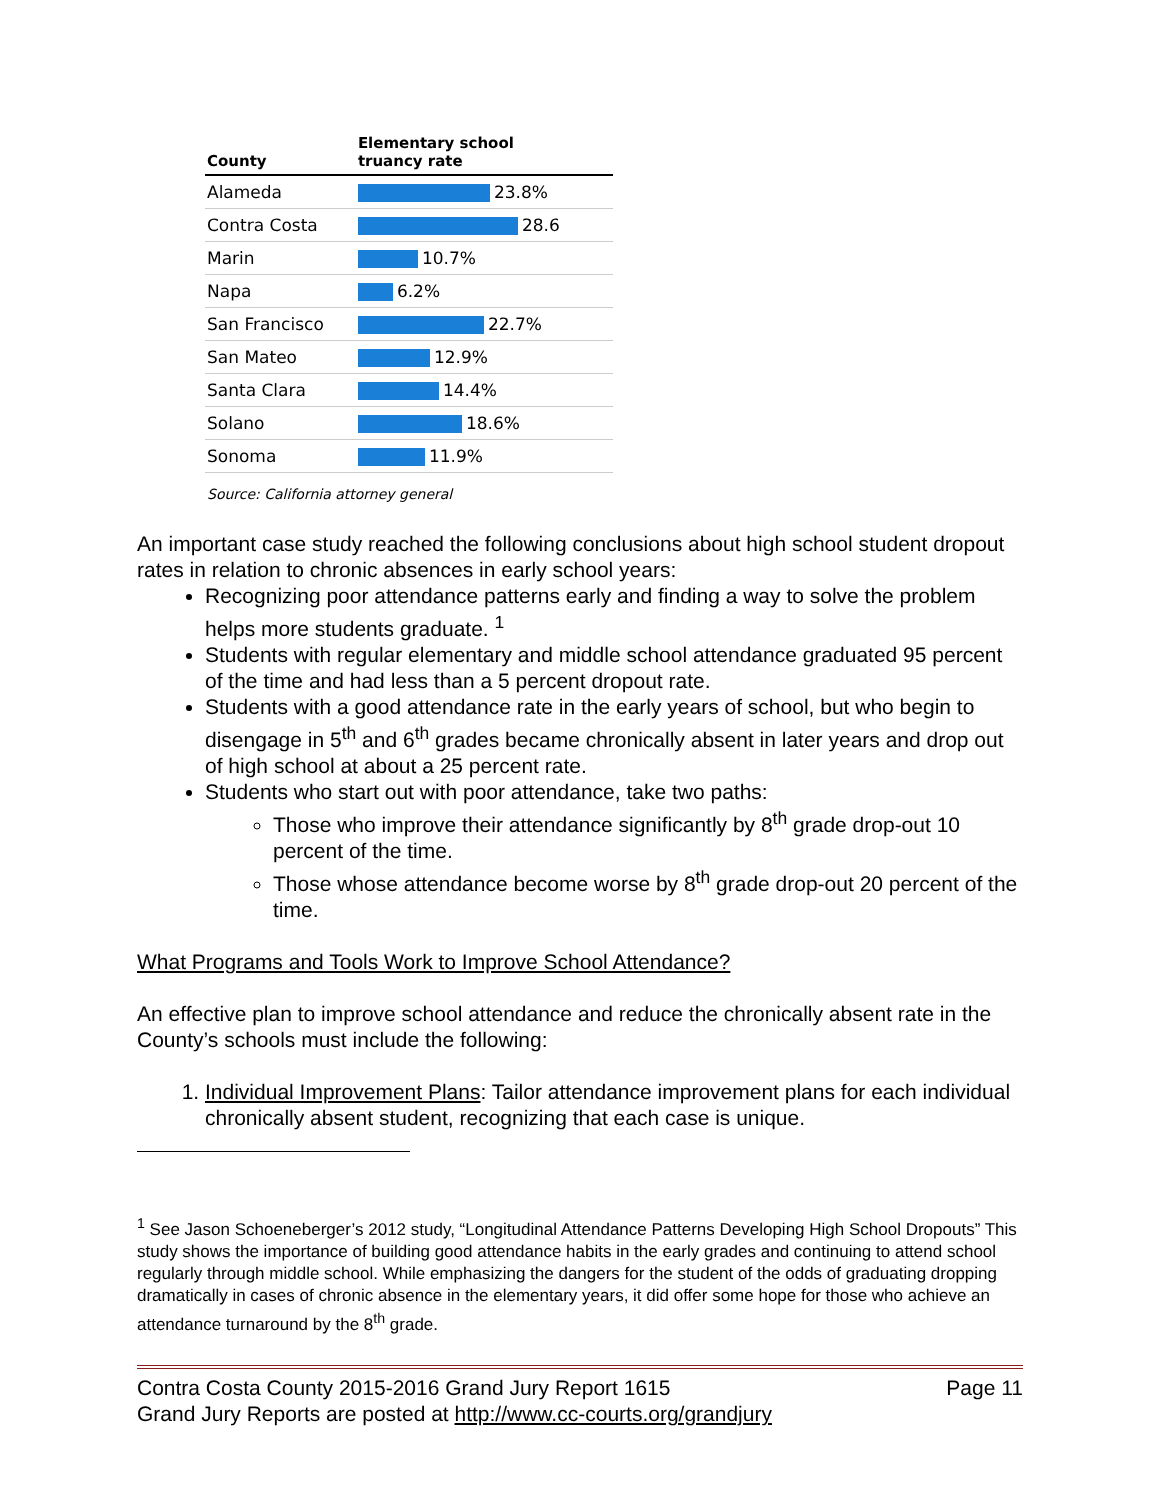| County | Elementary school truancy rate |
| --- | --- |
| Alameda | 23.8% |
| Contra Costa | 28.6 |
| Marin | 10.7% |
| Napa | 6.2% |
| San Francisco | 22.7% |
| San Mateo | 12.9% |
| Santa Clara | 14.4% |
| Solano | 18.6% |
| Sonoma | 11.9% |
Source: California attorney general
An important case study reached the following conclusions about high school student dropout rates in relation to chronic absences in early school years:
Recognizing poor attendance patterns early and finding a way to solve the problem helps more students graduate. <sup>1</sup>
Students with regular elementary and middle school attendance graduated 95 percent of the time and had less than a 5 percent dropout rate.
Students with a good attendance rate in the early years of school, but who begin to disengage in 5<sup>th</sup> and 6<sup>th</sup> grades became chronically absent in later years and drop out of high school at about a 25 percent rate.
Students who start out with poor attendance, take two paths:
Those who improve their attendance significantly by 8<sup>th</sup> grade drop-out 10 percent of the time.
Those whose attendance become worse by 8<sup>th</sup> grade drop-out 20 percent of the time.
What Programs and Tools Work to Improve School Attendance?
An effective plan to improve school attendance and reduce the chronically absent rate in the County’s schools must include the following:
1. Individual Improvement Plans: Tailor attendance improvement plans for each individual chronically absent student, recognizing that each case is unique.
<sup>1</sup> See Jason Schoeneberger’s 2012 study, “Longitudinal Attendance Patterns Developing High School Dropouts” This study shows the importance of building good attendance habits in the early grades and continuing to attend school regularly through middle school. While emphasizing the dangers for the student of the odds of graduating dropping dramatically in cases of chronic absence in the elementary years, it did offer some hope for those who achieve an attendance turnaround by the 8<sup>th</sup> grade.
Contra Costa County 2015-2016 Grand Jury Report 1615 Page 11
Grand Jury Reports are posted at http://www.cc-courts.org/grandjury